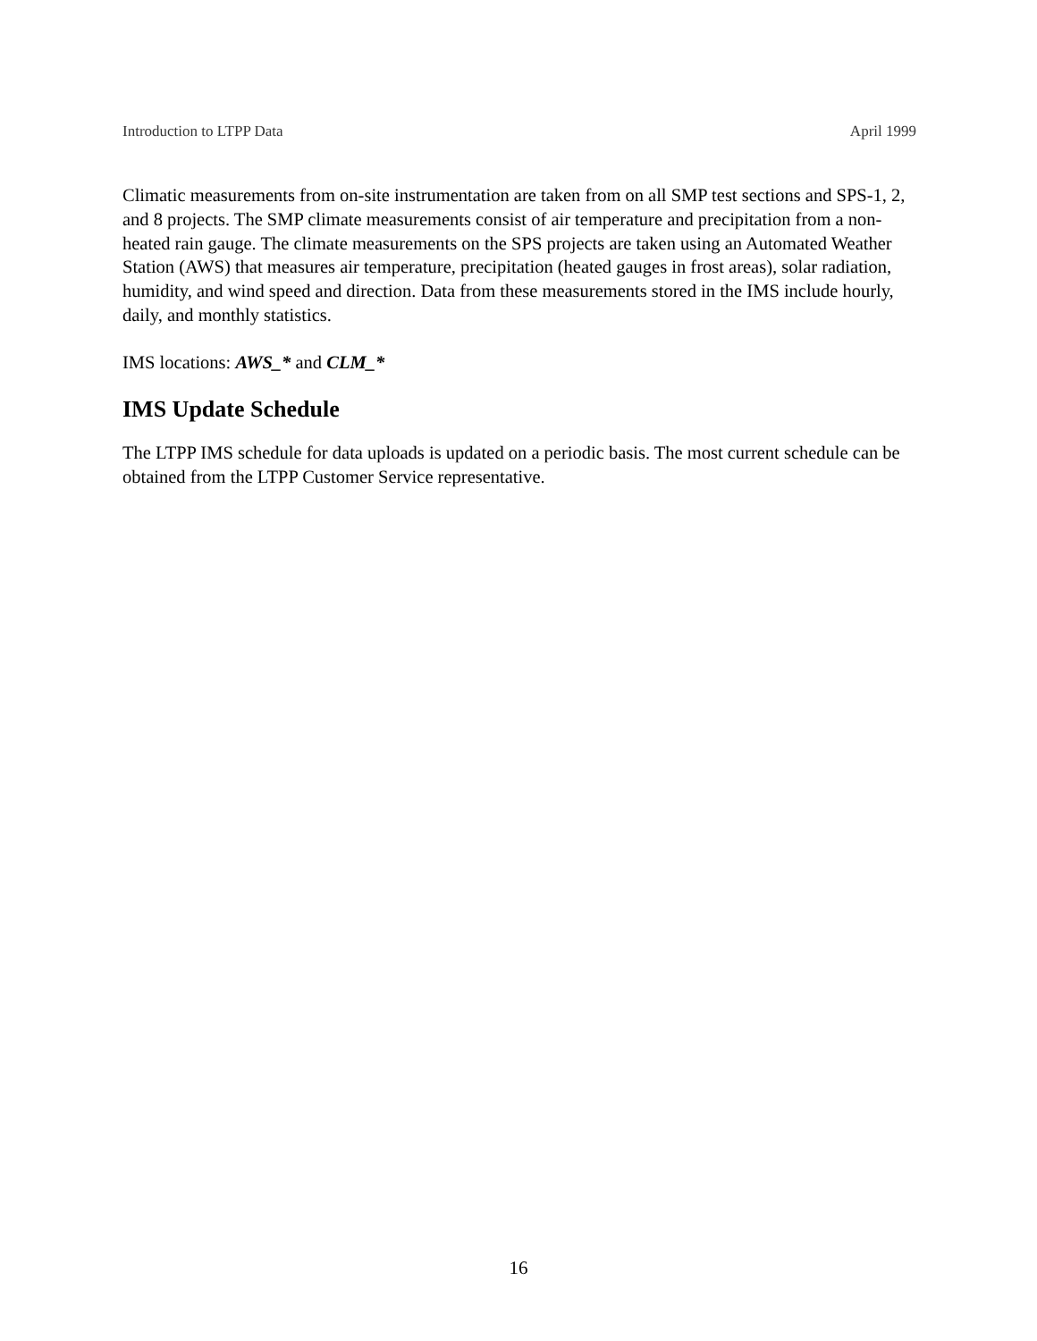Introduction to LTPP Data April 1999
Climatic measurements from on-site instrumentation are taken from on all SMP test sections and SPS-1, 2, and 8 projects. The SMP climate measurements consist of air temperature and precipitation from a non-heated rain gauge. The climate measurements on the SPS projects are taken using an Automated Weather Station (AWS) that measures air temperature, precipitation (heated gauges in frost areas), solar radiation, humidity, and wind speed and direction. Data from these measurements stored in the IMS include hourly, daily, and monthly statistics.
IMS locations: AWS_* and CLM_*
IMS Update Schedule
The LTPP IMS schedule for data uploads is updated on a periodic basis. The most current schedule can be obtained from the LTPP Customer Service representative.
16